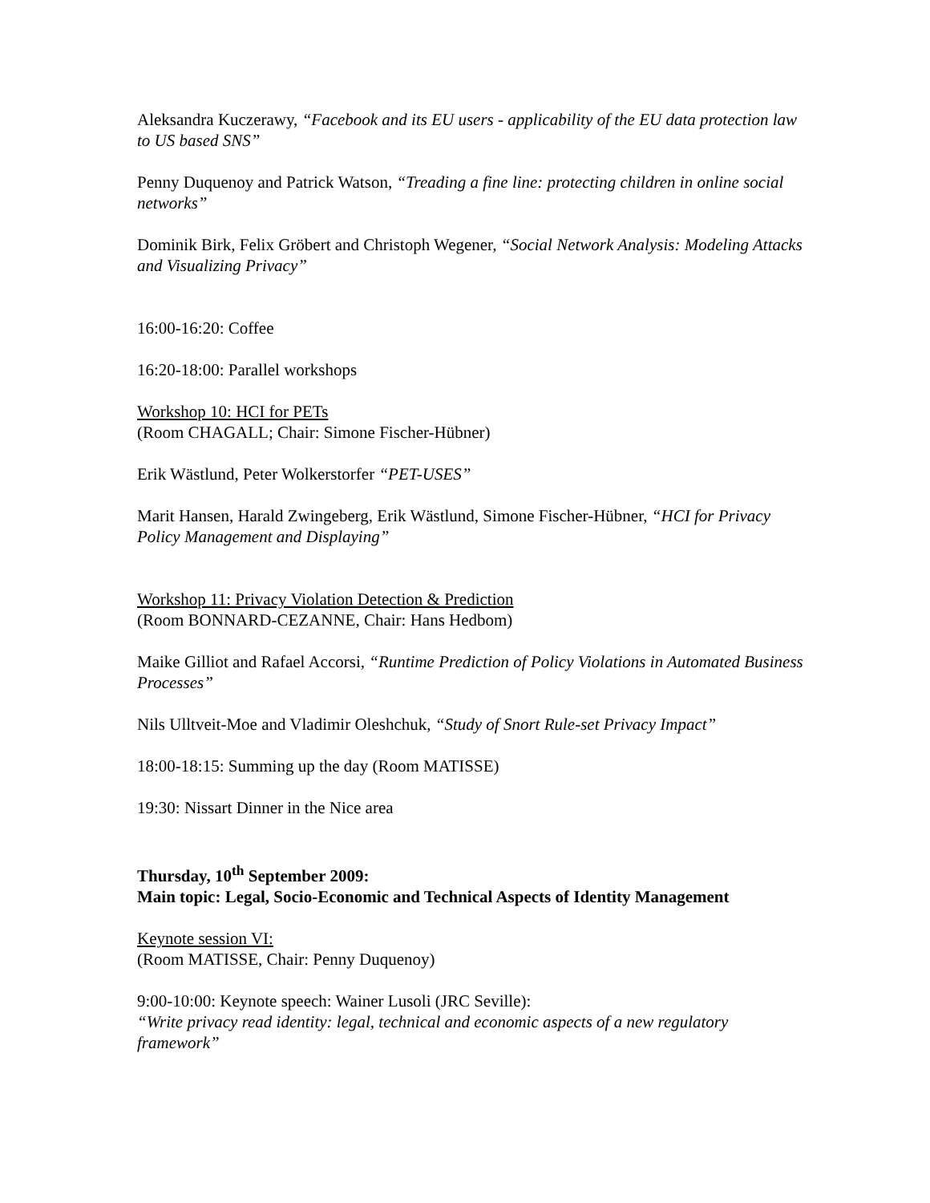Aleksandra Kuczerawy, “Facebook and its EU users - applicability of the EU data protection law to US based SNS”
Penny Duquenoy and Patrick Watson, “Treading a fine line: protecting children in online social networks”
Dominik Birk, Felix Gröbert and Christoph Wegener, “Social Network Analysis: Modeling Attacks and Visualizing Privacy”
16:00-16:20: Coffee
16:20-18:00: Parallel workshops
Workshop 10: HCI for PETs
(Room CHAGALL; Chair: Simone Fischer-Hübner)
Erik Wästlund, Peter Wolkerstorfer “PET-USES”
Marit Hansen, Harald Zwingeberg, Erik Wästlund, Simone Fischer-Hübner, “HCI for Privacy Policy Management and Displaying”
Workshop 11: Privacy Violation Detection & Prediction
(Room BONNARD-CEZANNE, Chair: Hans Hedbom)
Maike Gilliot and Rafael Accorsi, “Runtime Prediction of Policy Violations in Automated Business Processes”
Nils Ulltveit-Moe and Vladimir Oleshchuk, “Study of Snort Rule-set Privacy Impact”
18:00-18:15: Summing up the day (Room MATISSE)
19:30: Nissart Dinner in the Nice area
Thursday, 10<sup>th</sup> September 2009:
Main topic: Legal, Socio-Economic and Technical Aspects of Identity Management
Keynote session VI:
(Room MATISSE, Chair: Penny Duquenoy)
9:00-10:00: Keynote speech: Wainer Lusoli (JRC Seville):
“Write privacy read identity: legal, technical and economic aspects of a new regulatory framework”